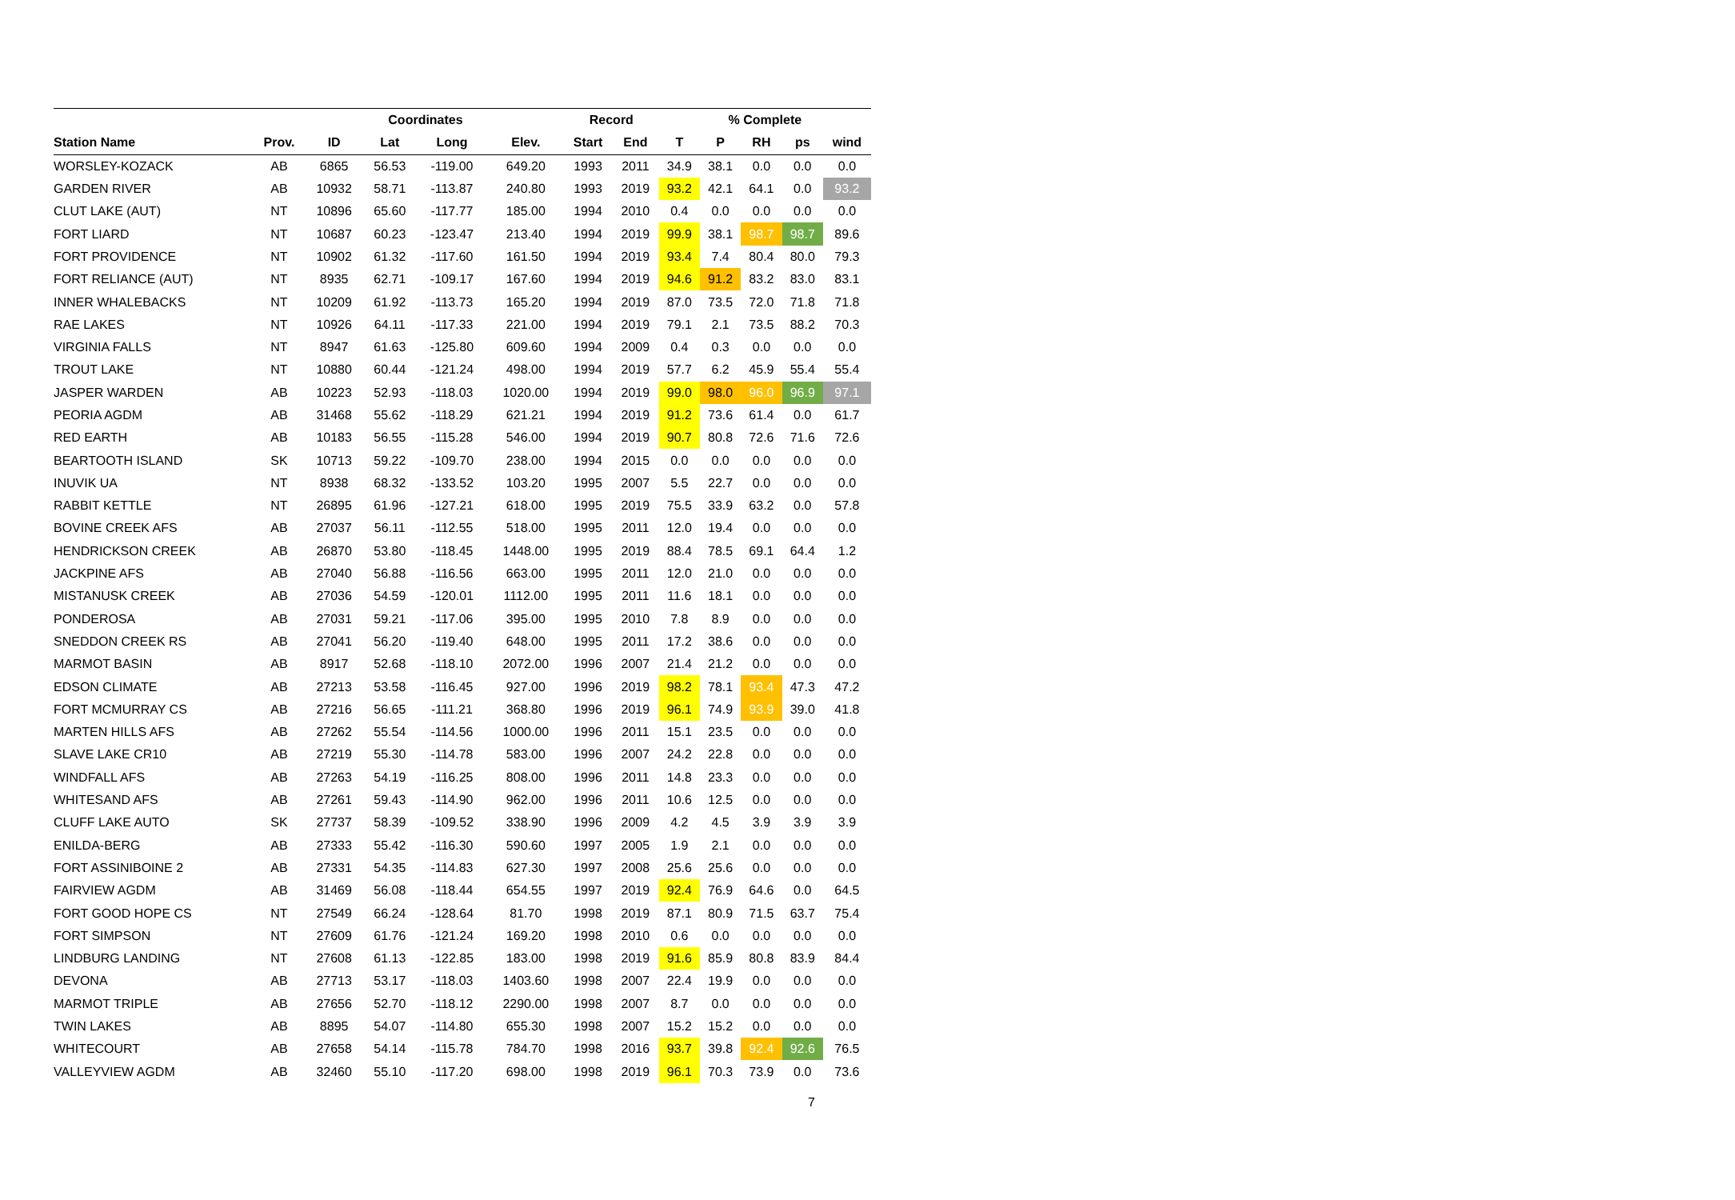| | | | Coordinates | | | Record | | % Complete | | | | |
| --- | --- | --- | --- | --- | --- | --- | --- | --- | --- | --- | --- | --- |
| Station Name | Prov. | ID | Lat | Long | Elev. | Start | End | T | P | RH | ps | wind |
| WORSLEY-KOZACK | AB | 6865 | 56.53 | -119.00 | 649.20 | 1993 | 2011 | 34.9 | 38.1 | 0.0 | 0.0 | 0.0 |
| GARDEN RIVER | AB | 10932 | 58.71 | -113.87 | 240.80 | 1993 | 2019 | 93.2 | 42.1 | 64.1 | 0.0 | 93.2 |
| CLUT LAKE (AUT) | NT | 10896 | 65.60 | -117.77 | 185.00 | 1994 | 2010 | 0.4 | 0.0 | 0.0 | 0.0 | 0.0 |
| FORT LIARD | NT | 10687 | 60.23 | -123.47 | 213.40 | 1994 | 2019 | 99.9 | 38.1 | 98.7 | 98.7 | 89.6 |
| FORT PROVIDENCE | NT | 10902 | 61.32 | -117.60 | 161.50 | 1994 | 2019 | 93.4 | 7.4 | 80.4 | 80.0 | 79.3 |
| FORT RELIANCE (AUT) | NT | 8935 | 62.71 | -109.17 | 167.60 | 1994 | 2019 | 94.6 | 91.2 | 83.2 | 83.0 | 83.1 |
| INNER WHALEBACKS | NT | 10209 | 61.92 | -113.73 | 165.20 | 1994 | 2019 | 87.0 | 73.5 | 72.0 | 71.8 | 71.8 |
| RAE LAKES | NT | 10926 | 64.11 | -117.33 | 221.00 | 1994 | 2019 | 79.1 | 2.1 | 73.5 | 88.2 | 70.3 |
| VIRGINIA FALLS | NT | 8947 | 61.63 | -125.80 | 609.60 | 1994 | 2009 | 0.4 | 0.3 | 0.0 | 0.0 | 0.0 |
| TROUT LAKE | NT | 10880 | 60.44 | -121.24 | 498.00 | 1994 | 2019 | 57.7 | 6.2 | 45.9 | 55.4 | 55.4 |
| JASPER WARDEN | AB | 10223 | 52.93 | -118.03 | 1020.00 | 1994 | 2019 | 99.0 | 98.0 | 96.0 | 96.9 | 97.1 |
| PEORIA AGDM | AB | 31468 | 55.62 | -118.29 | 621.21 | 1994 | 2019 | 91.2 | 73.6 | 61.4 | 0.0 | 61.7 |
| RED EARTH | AB | 10183 | 56.55 | -115.28 | 546.00 | 1994 | 2019 | 90.7 | 80.8 | 72.6 | 71.6 | 72.6 |
| BEARTOOTH ISLAND | SK | 10713 | 59.22 | -109.70 | 238.00 | 1994 | 2015 | 0.0 | 0.0 | 0.0 | 0.0 | 0.0 |
| INUVIK UA | NT | 8938 | 68.32 | -133.52 | 103.20 | 1995 | 2007 | 5.5 | 22.7 | 0.0 | 0.0 | 0.0 |
| RABBIT KETTLE | NT | 26895 | 61.96 | -127.21 | 618.00 | 1995 | 2019 | 75.5 | 33.9 | 63.2 | 0.0 | 57.8 |
| BOVINE CREEK AFS | AB | 27037 | 56.11 | -112.55 | 518.00 | 1995 | 2011 | 12.0 | 19.4 | 0.0 | 0.0 | 0.0 |
| HENDRICKSON CREEK | AB | 26870 | 53.80 | -118.45 | 1448.00 | 1995 | 2019 | 88.4 | 78.5 | 69.1 | 64.4 | 1.2 |
| JACKPINE AFS | AB | 27040 | 56.88 | -116.56 | 663.00 | 1995 | 2011 | 12.0 | 21.0 | 0.0 | 0.0 | 0.0 |
| MISTANUSK CREEK | AB | 27036 | 54.59 | -120.01 | 1112.00 | 1995 | 2011 | 11.6 | 18.1 | 0.0 | 0.0 | 0.0 |
| PONDEROSA | AB | 27031 | 59.21 | -117.06 | 395.00 | 1995 | 2010 | 7.8 | 8.9 | 0.0 | 0.0 | 0.0 |
| SNEDDON CREEK RS | AB | 27041 | 56.20 | -119.40 | 648.00 | 1995 | 2011 | 17.2 | 38.6 | 0.0 | 0.0 | 0.0 |
| MARMOT BASIN | AB | 8917 | 52.68 | -118.10 | 2072.00 | 1996 | 2007 | 21.4 | 21.2 | 0.0 | 0.0 | 0.0 |
| EDSON CLIMATE | AB | 27213 | 53.58 | -116.45 | 927.00 | 1996 | 2019 | 98.2 | 78.1 | 93.4 | 47.3 | 47.2 |
| FORT MCMURRAY CS | AB | 27216 | 56.65 | -111.21 | 368.80 | 1996 | 2019 | 96.1 | 74.9 | 93.9 | 39.0 | 41.8 |
| MARTEN HILLS AFS | AB | 27262 | 55.54 | -114.56 | 1000.00 | 1996 | 2011 | 15.1 | 23.5 | 0.0 | 0.0 | 0.0 |
| SLAVE LAKE CR10 | AB | 27219 | 55.30 | -114.78 | 583.00 | 1996 | 2007 | 24.2 | 22.8 | 0.0 | 0.0 | 0.0 |
| WINDFALL AFS | AB | 27263 | 54.19 | -116.25 | 808.00 | 1996 | 2011 | 14.8 | 23.3 | 0.0 | 0.0 | 0.0 |
| WHITESAND AFS | AB | 27261 | 59.43 | -114.90 | 962.00 | 1996 | 2011 | 10.6 | 12.5 | 0.0 | 0.0 | 0.0 |
| CLUFF LAKE AUTO | SK | 27737 | 58.39 | -109.52 | 338.90 | 1996 | 2009 | 4.2 | 4.5 | 3.9 | 3.9 | 3.9 |
| ENILDA-BERG | AB | 27333 | 55.42 | -116.30 | 590.60 | 1997 | 2005 | 1.9 | 2.1 | 0.0 | 0.0 | 0.0 |
| FORT ASSINIBOINE 2 | AB | 27331 | 54.35 | -114.83 | 627.30 | 1997 | 2008 | 25.6 | 25.6 | 0.0 | 0.0 | 0.0 |
| FAIRVIEW AGDM | AB | 31469 | 56.08 | -118.44 | 654.55 | 1997 | 2019 | 92.4 | 76.9 | 64.6 | 0.0 | 64.5 |
| FORT GOOD HOPE CS | NT | 27549 | 66.24 | -128.64 | 81.70 | 1998 | 2019 | 87.1 | 80.9 | 71.5 | 63.7 | 75.4 |
| FORT SIMPSON | NT | 27609 | 61.76 | -121.24 | 169.20 | 1998 | 2010 | 0.6 | 0.0 | 0.0 | 0.0 | 0.0 |
| LINDBURG LANDING | NT | 27608 | 61.13 | -122.85 | 183.00 | 1998 | 2019 | 91.6 | 85.9 | 80.8 | 83.9 | 84.4 |
| DEVONA | AB | 27713 | 53.17 | -118.03 | 1403.60 | 1998 | 2007 | 22.4 | 19.9 | 0.0 | 0.0 | 0.0 |
| MARMOT TRIPLE | AB | 27656 | 52.70 | -118.12 | 2290.00 | 1998 | 2007 | 8.7 | 0.0 | 0.0 | 0.0 | 0.0 |
| TWIN LAKES | AB | 8895 | 54.07 | -114.80 | 655.30 | 1998 | 2007 | 15.2 | 15.2 | 0.0 | 0.0 | 0.0 |
| WHITECOURT | AB | 27658 | 54.14 | -115.78 | 784.70 | 1998 | 2016 | 93.7 | 39.8 | 92.4 | 92.6 | 76.5 |
| VALLEYVIEW AGDM | AB | 32460 | 55.10 | -117.20 | 698.00 | 1998 | 2019 | 96.1 | 70.3 | 73.9 | 0.0 | 73.6 |
7